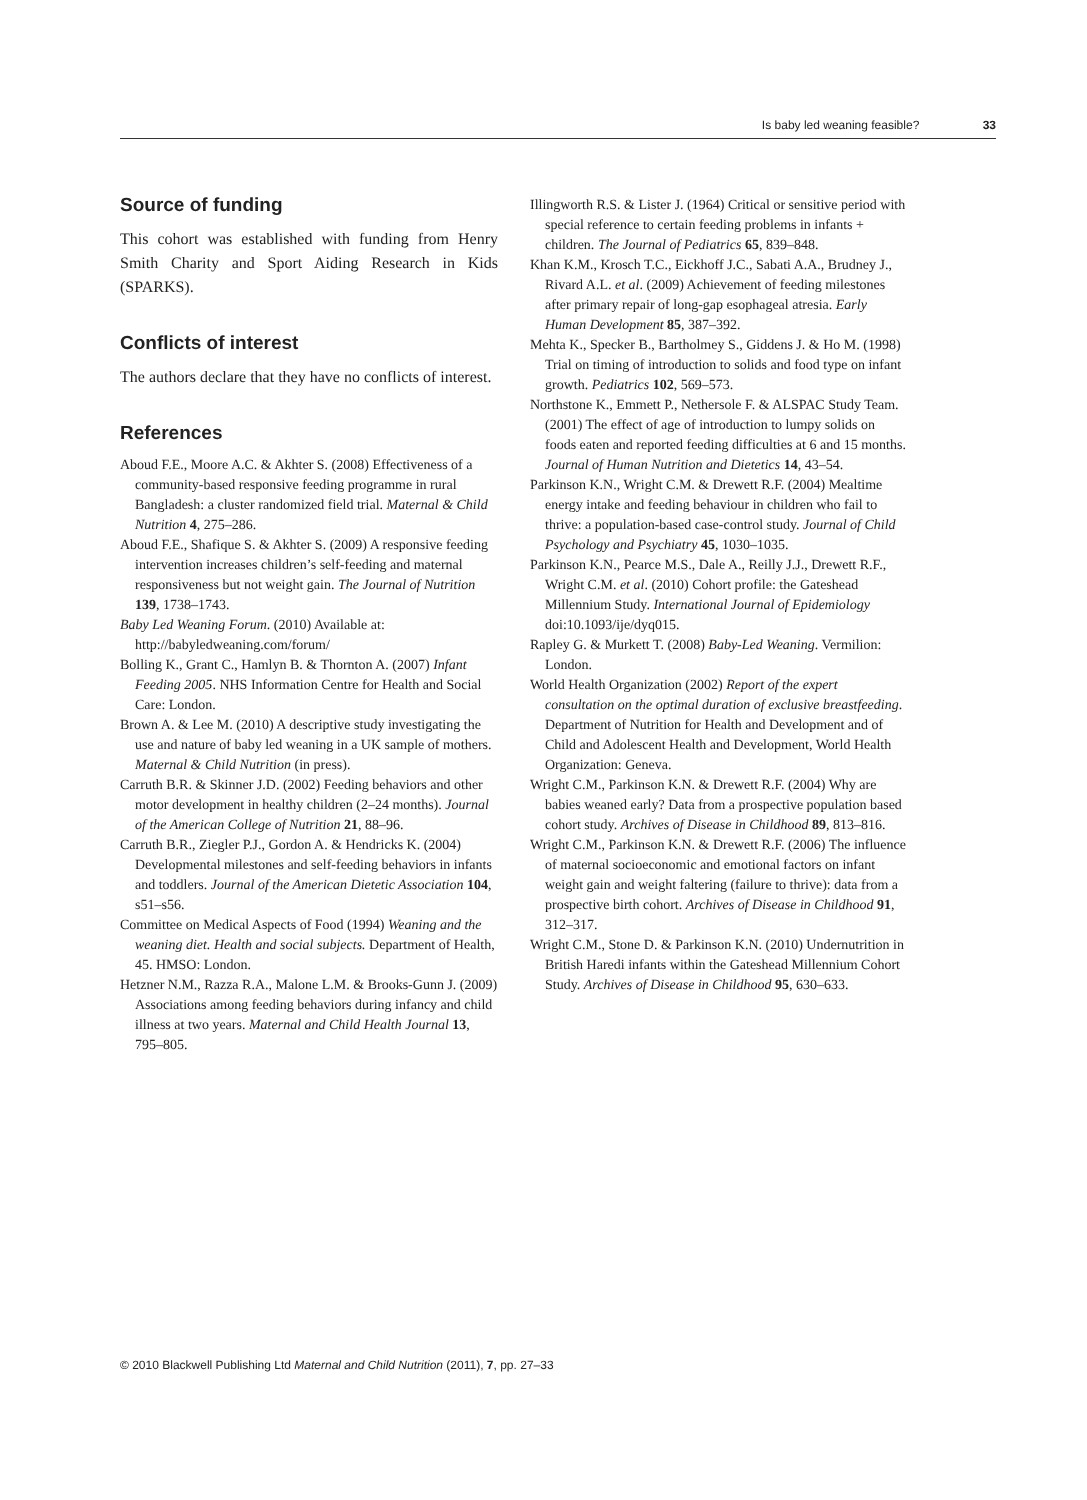Is baby led weaning feasible? 33
Source of funding
This cohort was established with funding from Henry Smith Charity and Sport Aiding Research in Kids (SPARKS).
Conflicts of interest
The authors declare that they have no conflicts of interest.
References
Aboud F.E., Moore A.C. & Akhter S. (2008) Effectiveness of a community-based responsive feeding programme in rural Bangladesh: a cluster randomized field trial. Maternal & Child Nutrition 4, 275–286.
Aboud F.E., Shafique S. & Akhter S. (2009) A responsive feeding intervention increases children’s self-feeding and maternal responsiveness but not weight gain. The Journal of Nutrition 139, 1738–1743.
Baby Led Weaning Forum. (2010) Available at: http://babyledweaning.com/forum/
Bolling K., Grant C., Hamlyn B. & Thornton A. (2007) Infant Feeding 2005. NHS Information Centre for Health and Social Care: London.
Brown A. & Lee M. (2010) A descriptive study investigating the use and nature of baby led weaning in a UK sample of mothers. Maternal & Child Nutrition (in press).
Carruth B.R. & Skinner J.D. (2002) Feeding behaviors and other motor development in healthy children (2–24 months). Journal of the American College of Nutrition 21, 88–96.
Carruth B.R., Ziegler P.J., Gordon A. & Hendricks K. (2004) Developmental milestones and self-feeding behaviors in infants and toddlers. Journal of the American Dietetic Association 104, s51–s56.
Committee on Medical Aspects of Food (1994) Weaning and the weaning diet. Health and social subjects. Department of Health, 45. HMSO: London.
Hetzner N.M., Razza R.A., Malone L.M. & Brooks-Gunn J. (2009) Associations among feeding behaviors during infancy and child illness at two years. Maternal and Child Health Journal 13, 795–805.
Illingworth R.S. & Lister J. (1964) Critical or sensitive period with special reference to certain feeding problems in infants + children. The Journal of Pediatrics 65, 839–848.
Khan K.M., Krosch T.C., Eickhoff J.C., Sabati A.A., Brudney J., Rivard A.L. et al. (2009) Achievement of feeding milestones after primary repair of long-gap esophageal atresia. Early Human Development 85, 387–392.
Mehta K., Specker B., Bartholmey S., Giddens J. & Ho M. (1998) Trial on timing of introduction to solids and food type on infant growth. Pediatrics 102, 569–573.
Northstone K., Emmett P., Nethersole F. & ALSPAC Study Team. (2001) The effect of age of introduction to lumpy solids on foods eaten and reported feeding difficulties at 6 and 15 months. Journal of Human Nutrition and Dietetics 14, 43–54.
Parkinson K.N., Wright C.M. & Drewett R.F. (2004) Mealtime energy intake and feeding behaviour in children who fail to thrive: a population-based case-control study. Journal of Child Psychology and Psychiatry 45, 1030–1035.
Parkinson K.N., Pearce M.S., Dale A., Reilly J.J., Drewett R.F., Wright C.M. et al. (2010) Cohort profile: the Gateshead Millennium Study. International Journal of Epidemiology doi:10.1093/ije/dyq015.
Rapley G. & Murkett T. (2008) Baby-Led Weaning. Vermilion: London.
World Health Organization (2002) Report of the expert consultation on the optimal duration of exclusive breastfeeding. Department of Nutrition for Health and Development and of Child and Adolescent Health and Development, World Health Organization: Geneva.
Wright C.M., Parkinson K.N. & Drewett R.F. (2004) Why are babies weaned early? Data from a prospective population based cohort study. Archives of Disease in Childhood 89, 813–816.
Wright C.M., Parkinson K.N. & Drewett R.F. (2006) The influence of maternal socioeconomic and emotional factors on infant weight gain and weight faltering (failure to thrive): data from a prospective birth cohort. Archives of Disease in Childhood 91, 312–317.
Wright C.M., Stone D. & Parkinson K.N. (2010) Undernutrition in British Haredi infants within the Gateshead Millennium Cohort Study. Archives of Disease in Childhood 95, 630–633.
© 2010 Blackwell Publishing Ltd Maternal and Child Nutrition (2011), 7, pp. 27–33